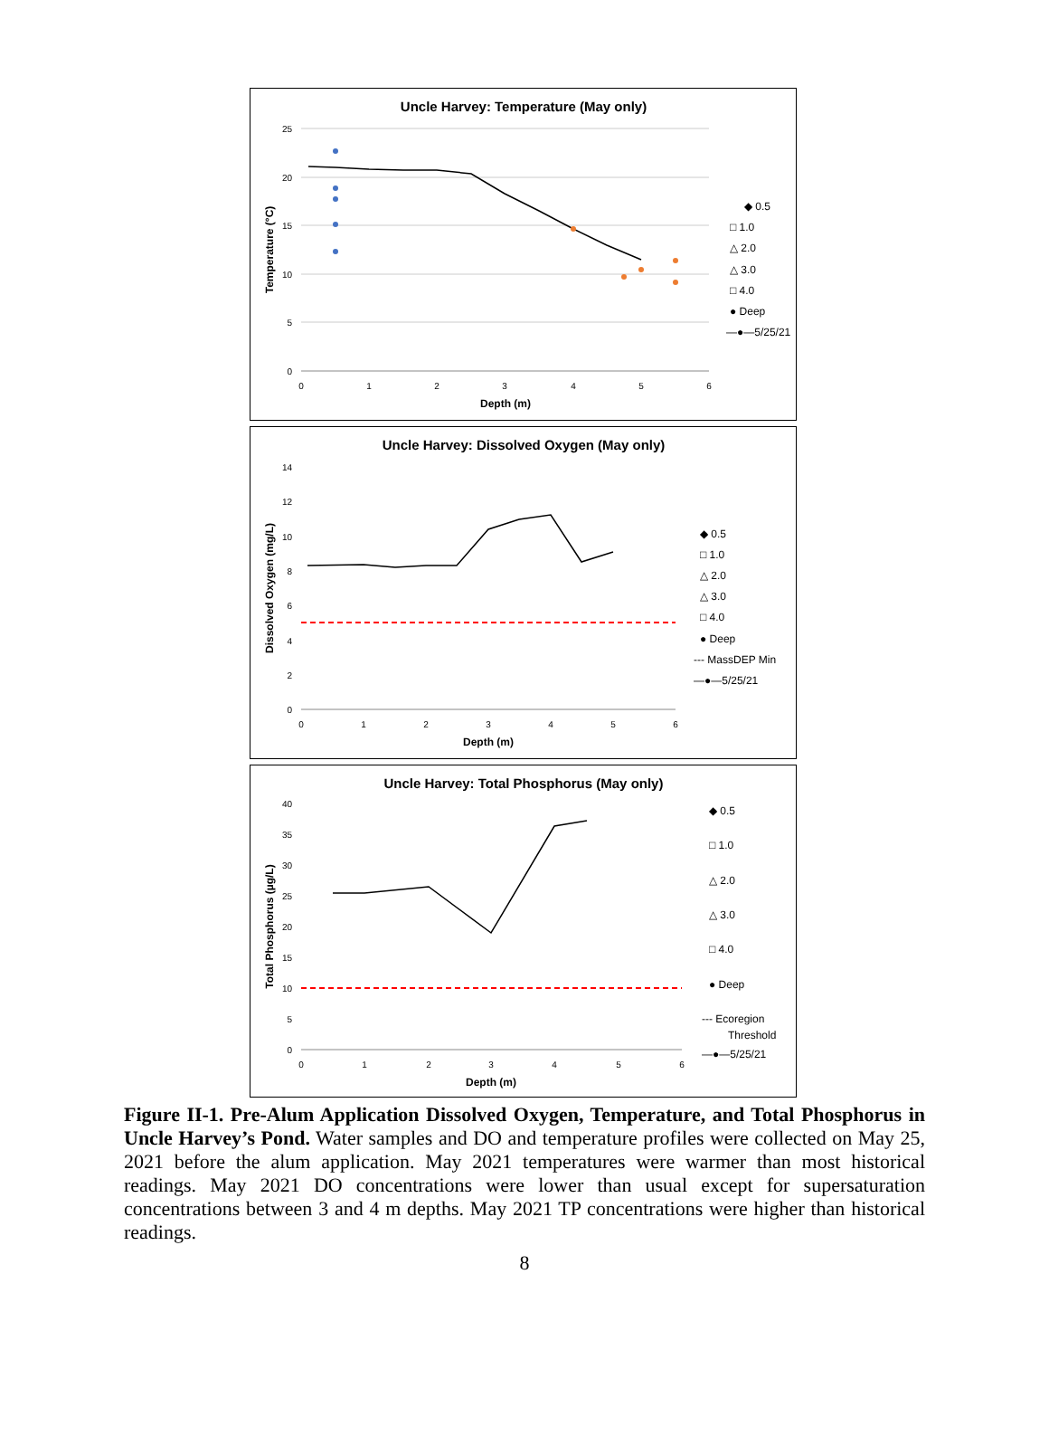Uncle Harvey: Temperature (May only)
25
20
15
10
5
0
0
1
2
3
4
5
6
Depth (m)
Temperature (°C)
◆ 0.5
□ 1.0
△ 2.0
△ 3.0
□ 4.0
● Deep
—●—5/25/21
Uncle Harvey: Dissolved Oxygen (May only)
14
12
10
8
6
4
2
0
0
1
2
3
4
5
6
Depth (m)
Dissolved Oxygen (mg/L)
◆ 0.5
□ 1.0
△ 2.0
△ 3.0
□ 4.0
● Deep
--- MassDEP Min
—●—5/25/21
Uncle Harvey: Total Phosphorus (May only)
40
35
30
25
20
15
10
5
0
0
1
2
3
4
5
6
Depth (m)
Total Phosphorus (µg/L)
◆ 0.5
□ 1.0
△ 2.0
△ 3.0
□ 4.0
● Deep
--- Ecoregion
Threshold
—●—5/25/21
Figure II-1. Pre-Alum Application Dissolved Oxygen, Temperature, and Total Phosphorus in Uncle Harvey’s Pond. Water samples and DO and temperature profiles were collected on May 25, 2021 before the alum application. May 2021 temperatures were warmer than most historical readings. May 2021 DO concentrations were lower than usual except for supersaturation concentrations between 3 and 4 m depths. May 2021 TP concentrations were higher than historical readings.
8